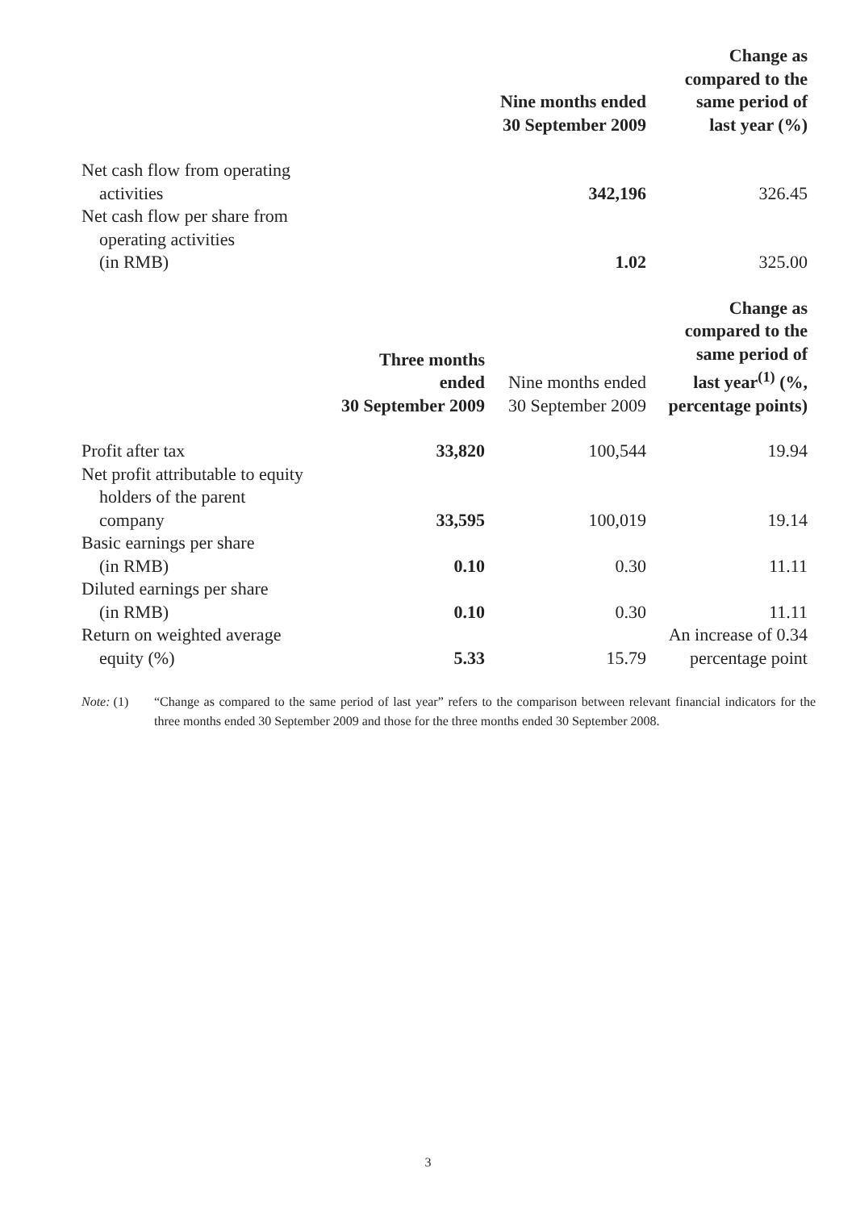| | | Nine months ended 30 September 2009 | Change as compared to the same period of last year (%) |
| --- | --- | --- | --- |
| Net cash flow from operating activities | | 342,196 | 326.45 |
| Net cash flow per share from operating activities (in RMB) | | 1.02 | 325.00 |
| | Three months ended 30 September 2009 | Nine months ended 30 September 2009 | Change as compared to the same period of last year<sup>(1)</sup> (%, percentage points) |
| Profit after tax | 33,820 | 100,544 | 19.94 |
| Net profit attributable to equity holders of the parent company | 33,595 | 100,019 | 19.14 |
| Basic earnings per share (in RMB) | 0.10 | 0.30 | 11.11 |
| Diluted earnings per share (in RMB) | 0.10 | 0.30 | 11.11 |
| Return on weighted average equity (%) | 5.33 | 15.79 | An increase of 0.34 percentage point |
Note: (1) “Change as compared to the same period of last year” refers to the comparison between relevant financial indicators for the three months ended 30 September 2009 and those for the three months ended 30 September 2008.
3